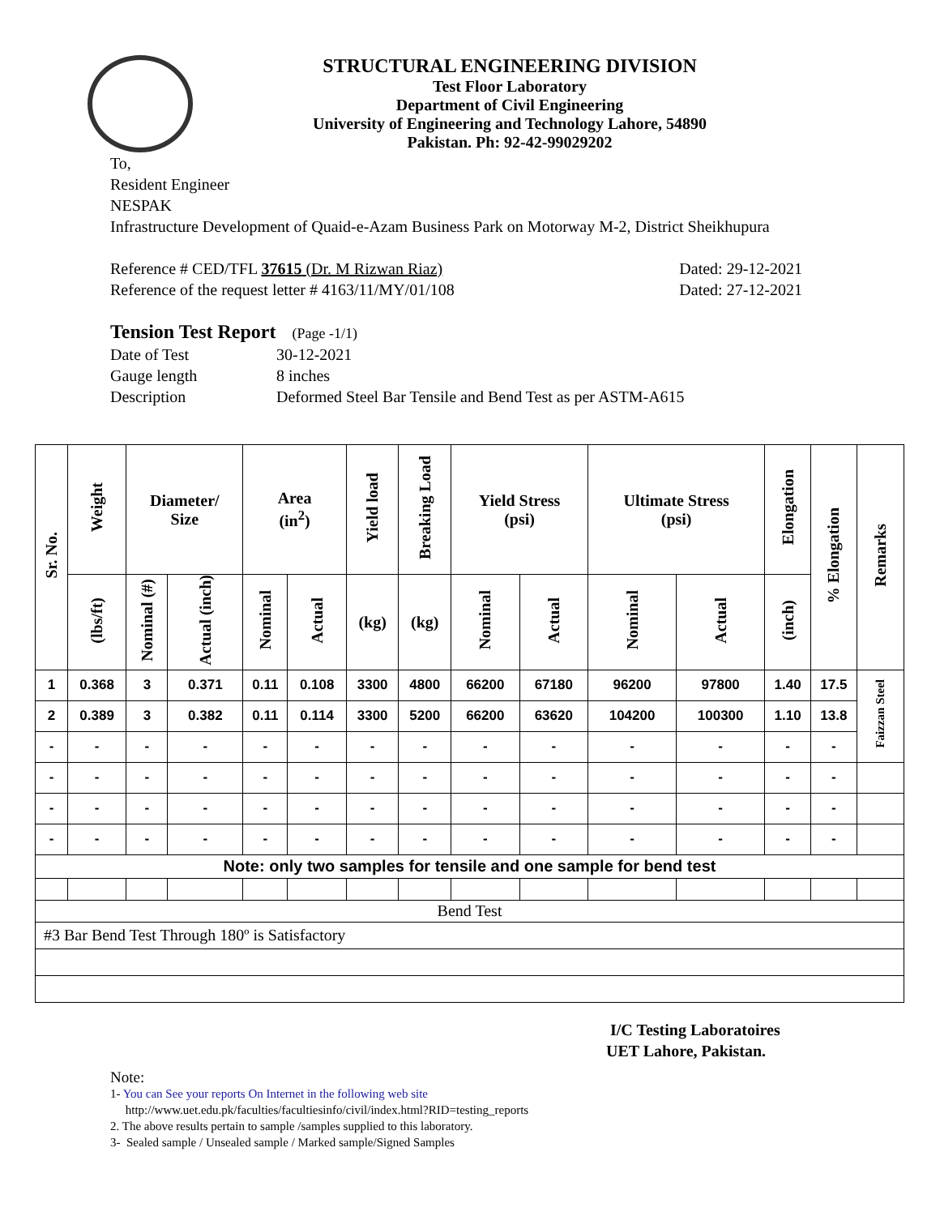STRUCTURAL ENGINEERING DIVISION
Test Floor Laboratory
Department of Civil Engineering
University of Engineering and Technology Lahore, 54890
Pakistan. Ph: 92-42-99029202
To,
Resident Engineer
NESPAK
Infrastructure Development of Quaid-e-Azam Business Park on Motorway M-2, District Sheikhupura
Reference # CED/TFL 37615 (Dr. M Rizwan Riaz) Dated: 29-12-2021
Reference of the request letter # 4163/11/MY/01/108 Dated: 27-12-2021
Tension Test Report (Page -1/1)
Date of Test 30-12-2021 Gauge length 8 inches Description Deformed Steel Bar Tensile and Bend Test as per ASTM-A615
| Sr. No. | Weight | Diameter/ Size | | Area (in<sup>2</sup>) | | Yield load | Breaking Load | Yield Stress (psi) | | Ultimate Stress (psi) | | Elongation | % Elongation | Remarks |
| --- | --- | --- | --- | --- | --- | --- | --- | --- | --- | --- | --- | --- | --- | --- |
| | (lbs/ft) | Nominal (#) | Actual (inch) | Nominal | Actual | (kg) | (kg) | Nominal | Actual | Nominal | Actual | (inch) | | |
| 1 | 0.368 | 3 | 0.371 | 0.11 | 0.108 | 3300 | 4800 | 66200 | 67180 | 96200 | 97800 | 1.40 | 17.5 | Faizzan Steel |
| 2 | 0.389 | 3 | 0.382 | 0.11 | 0.114 | 3300 | 5200 | 66200 | 63620 | 104200 | 100300 | 1.10 | 13.8 | |
| - | - | - | - | - | - | - | - | - | - | - | - | - | - | |
| - | - | - | - | - | - | - | - | - | - | - | - | - | - | |
| - | - | - | - | - | - | - | - | - | - | - | - | - | - | |
| - | - | - | - | - | - | - | - | - | - | - | - | - | - | |
| Note: only two samples for tensile and one sample for bend test | | | | | | | | | | | | | | |
| Bend Test | | | | | | | | | | | | | | |
| #3 Bar Bend Test Through 180º is Satisfactory | | | | | | | | | | | | | | |
I/C Testing Laboratoires
UET Lahore, Pakistan.
Note:
1- You can See your reports On Internet in the following web site
http://www.uet.edu.pk/faculties/facultiesinfo/civil/index.html?RID=testing_reports
2. The above results pertain to sample /samples supplied to this laboratory.
3- Sealed sample / Unsealed sample / Marked sample/Signed Samples